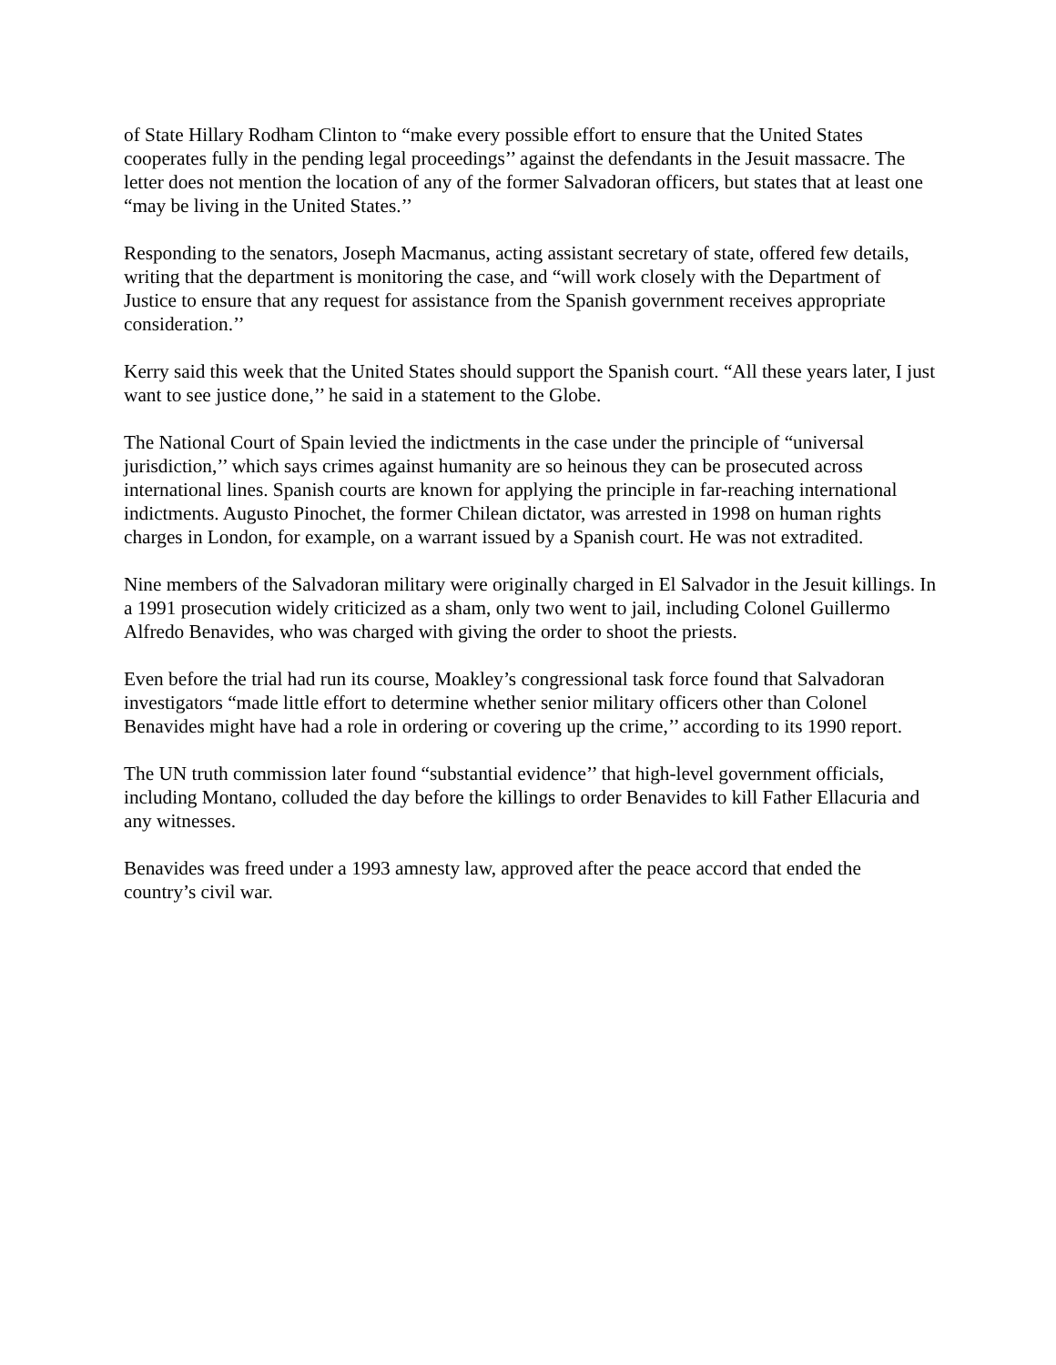of State Hillary Rodham Clinton to “make every possible effort to ensure that the United States cooperates fully in the pending legal proceedings’’ against the defendants in the Jesuit massacre. The letter does not mention the location of any of the former Salvadoran officers, but states that at least one “may be living in the United States.’’
Responding to the senators, Joseph Macmanus, acting assistant secretary of state, offered few details, writing that the department is monitoring the case, and “will work closely with the Department of Justice to ensure that any request for assistance from the Spanish government receives appropriate consideration.’’
Kerry said this week that the United States should support the Spanish court. “All these years later, I just want to see justice done,’’ he said in a statement to the Globe.
The National Court of Spain levied the indictments in the case under the principle of “universal jurisdiction,’’ which says crimes against humanity are so heinous they can be prosecuted across international lines. Spanish courts are known for applying the principle in far-reaching international indictments. Augusto Pinochet, the former Chilean dictator, was arrested in 1998 on human rights charges in London, for example, on a warrant issued by a Spanish court. He was not extradited.
Nine members of the Salvadoran military were originally charged in El Salvador in the Jesuit killings. In a 1991 prosecution widely criticized as a sham, only two went to jail, including Colonel Guillermo Alfredo Benavides, who was charged with giving the order to shoot the priests.
Even before the trial had run its course, Moakley’s congressional task force found that Salvadoran investigators “made little effort to determine whether senior military officers other than Colonel Benavides might have had a role in ordering or covering up the crime,’’ according to its 1990 report.
The UN truth commission later found “substantial evidence’’ that high-level government officials, including Montano, colluded the day before the killings to order Benavides to kill Father Ellacuria and any witnesses.
Benavides was freed under a 1993 amnesty law, approved after the peace accord that ended the country’s civil war.